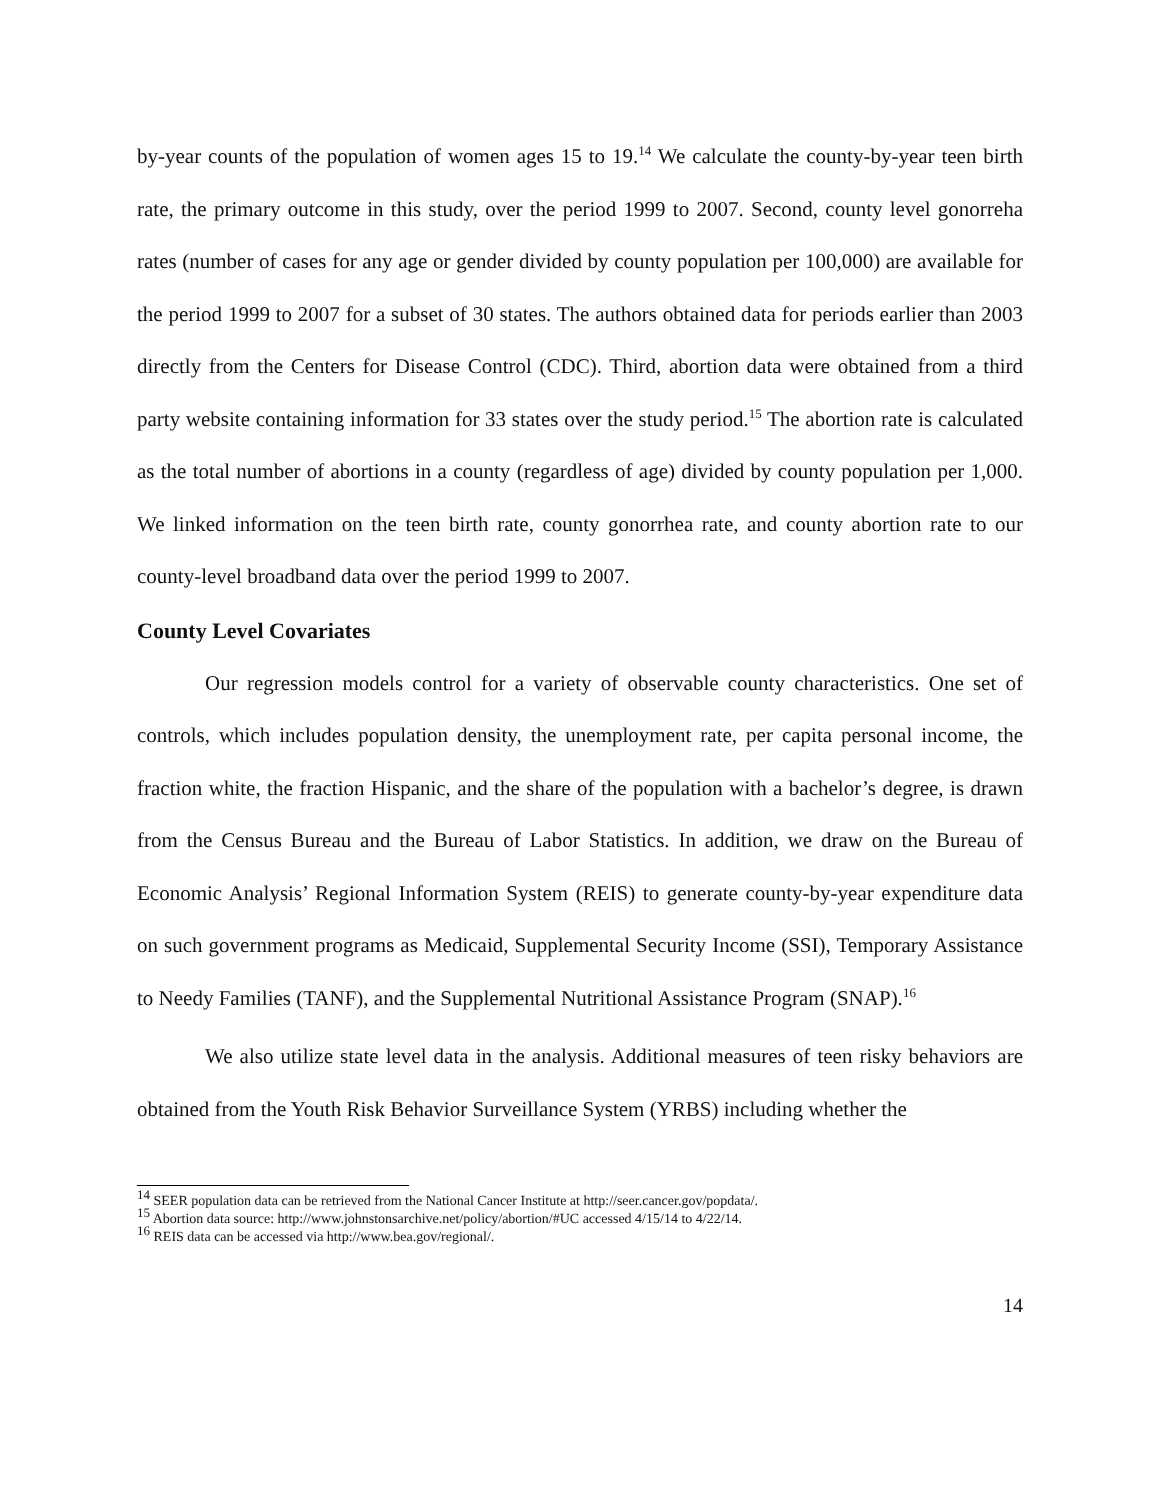by-year counts of the population of women ages 15 to 19.<sup>14</sup> We calculate the county-by-year teen birth rate, the primary outcome in this study, over the period 1999 to 2007. Second, county level gonorreha rates (number of cases for any age or gender divided by county population per 100,000) are available for the period 1999 to 2007 for a subset of 30 states. The authors obtained data for periods earlier than 2003 directly from the Centers for Disease Control (CDC). Third, abortion data were obtained from a third party website containing information for 33 states over the study period.<sup>15</sup> The abortion rate is calculated as the total number of abortions in a county (regardless of age) divided by county population per 1,000. We linked information on the teen birth rate, county gonorrhea rate, and county abortion rate to our county-level broadband data over the period 1999 to 2007.
County Level Covariates
Our regression models control for a variety of observable county characteristics. One set of controls, which includes population density, the unemployment rate, per capita personal income, the fraction white, the fraction Hispanic, and the share of the population with a bachelor’s degree, is drawn from the Census Bureau and the Bureau of Labor Statistics. In addition, we draw on the Bureau of Economic Analysis’ Regional Information System (REIS) to generate county-by-year expenditure data on such government programs as Medicaid, Supplemental Security Income (SSI), Temporary Assistance to Needy Families (TANF), and the Supplemental Nutritional Assistance Program (SNAP).<sup>16</sup>
We also utilize state level data in the analysis. Additional measures of teen risky behaviors are obtained from the Youth Risk Behavior Surveillance System (YRBS) including whether the
<sup>14</sup> SEER population data can be retrieved from the National Cancer Institute at http://seer.cancer.gov/popdata/.
<sup>15</sup> Abortion data source: http://www.johnstonsarchive.net/policy/abortion/#UC accessed 4/15/14 to 4/22/14.
<sup>16</sup> REIS data can be accessed via http://www.bea.gov/regional/.
14